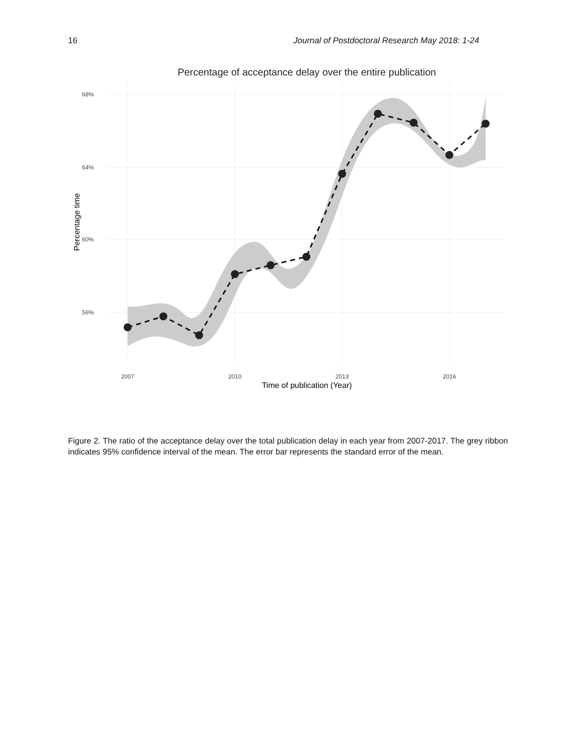16 Journal of Postdoctoral Research May 2018: 1-24
Percentage of acceptance delay over the entire publication
68%
64%
60%
56%
2007
2010
2013
2016
Time of publication (Year)
Percentage time
Figure 2. The ratio of the acceptance delay over the total publication delay in each year from 2007-2017. The grey ribbon indicates 95% confidence interval of the mean. The error bar represents the standard error of the mean.